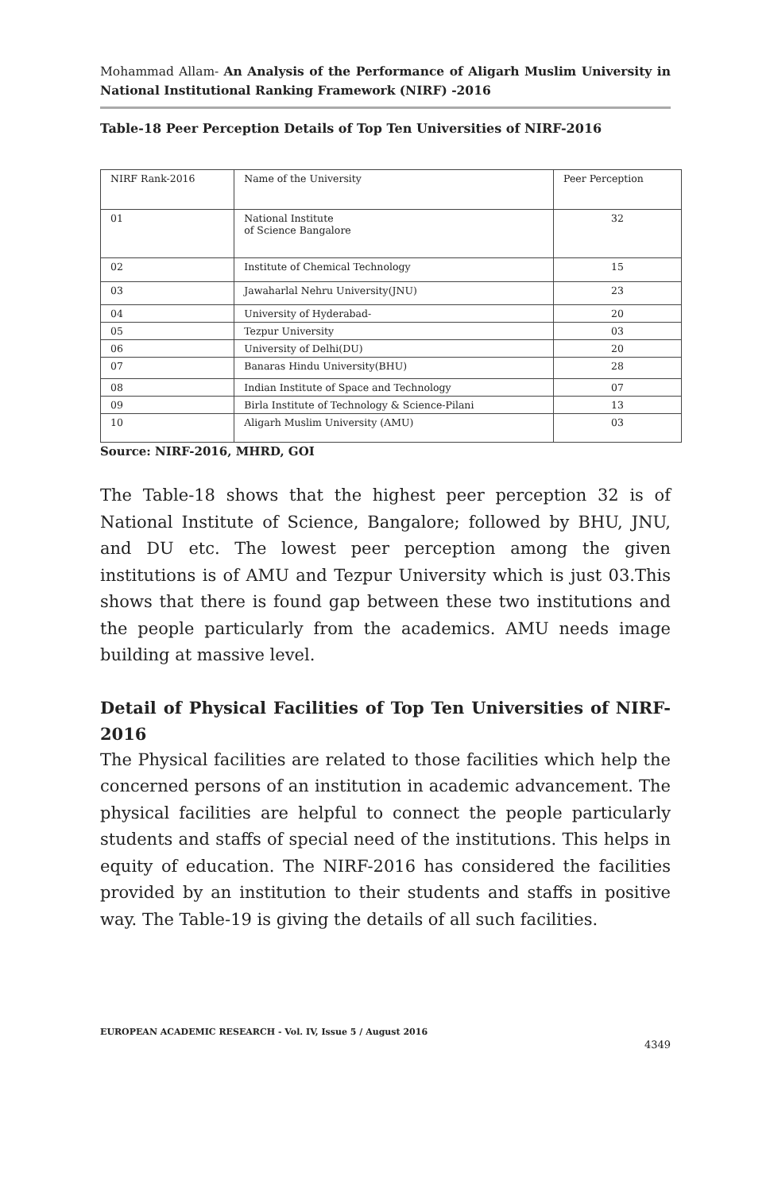Mohammad Allam- An Analysis of the Performance of Aligarh Muslim University in National Institutional Ranking Framework (NIRF) -2016
Table-18 Peer Perception Details of Top Ten Universities of NIRF-2016
| NIRF Rank-2016 | Name of the University | Peer Perception |
| 01 | National Institute of Science Bangalore | 32 |
| 02 | Institute of Chemical Technology | 15 |
| 03 | Jawaharlal Nehru University(JNU) | 23 |
| 04 | University of Hyderabad- | 20 |
| 05 | Tezpur University | 03 |
| 06 | University of Delhi(DU) | 20 |
| 07 | Banaras Hindu University(BHU) | 28 |
| 08 | Indian Institute of Space and Technology | 07 |
| 09 | Birla Institute of Technology & Science-Pilani | 13 |
| 10 | Aligarh Muslim University (AMU) | 03 |
Source: NIRF-2016, MHRD, GOI
The Table-18 shows that the highest peer perception 32 is of National Institute of Science, Bangalore; followed by BHU, JNU, and DU etc. The lowest peer perception among the given institutions is of AMU and Tezpur University which is just 03.This shows that there is found gap between these two institutions and the people particularly from the academics. AMU needs image building at massive level.
Detail of Physical Facilities of Top Ten Universities of NIRF-2016
The Physical facilities are related to those facilities which help the concerned persons of an institution in academic advancement. The physical facilities are helpful to connect the people particularly students and staffs of special need of the institutions. This helps in equity of education. The NIRF-2016 has considered the facilities provided by an institution to their students and staffs in positive way. The Table-19 is giving the details of all such facilities.
EUROPEAN ACADEMIC RESEARCH - Vol. IV, Issue 5 / August 2016
4349